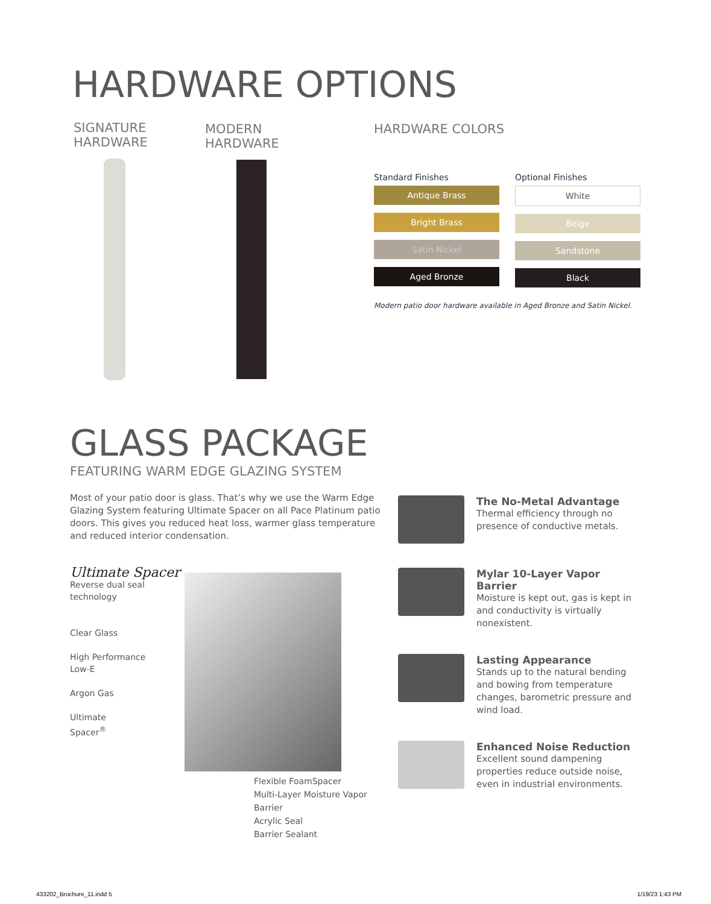HARDWARE OPTIONS
SIGNATURE
HARDWARE
MODERN
HARDWARE
HARDWARE COLORS
Standard Finishes
Antique Brass
Bright Brass
Satin Nickel
Aged Bronze
Optional Finishes
White
Beige
Sandstone
Black
Modern patio door hardware available in Aged Bronze and Satin Nickel.
GLASS PACKAGE
FEATURING WARM EDGE GLAZING SYSTEM
Most of your patio door is glass. That’s why we use the Warm Edge Glazing System featuring Ultimate Spacer on all Pace Platinum patio doors. This gives you reduced heat loss, warmer glass temperature and reduced interior condensation.
Ultimate Spacer
Reverse dual seal technology
Clear Glass
High Performance
Low-E
Argon Gas
Ultimate
Spacer<sup>®</sup>
Flexible FoamSpacer
Multi-Layer Moisture Vapor Barrier
Acrylic Seal
Barrier Sealant
The No-Metal Advantage
Thermal efficiency through no presence of conductive metals.
Mylar 10-Layer Vapor Barrier
Moisture is kept out, gas is kept in and conductivity is virtually nonexistent.
Lasting Appearance
Stands up to the natural bending and bowing from temperature changes, barometric pressure and wind load.
Enhanced Noise Reduction
Excellent sound dampening properties reduce outside noise, even in industrial environments.
433202_Brochure_11.indd 5 1/19/23 1:43 PM